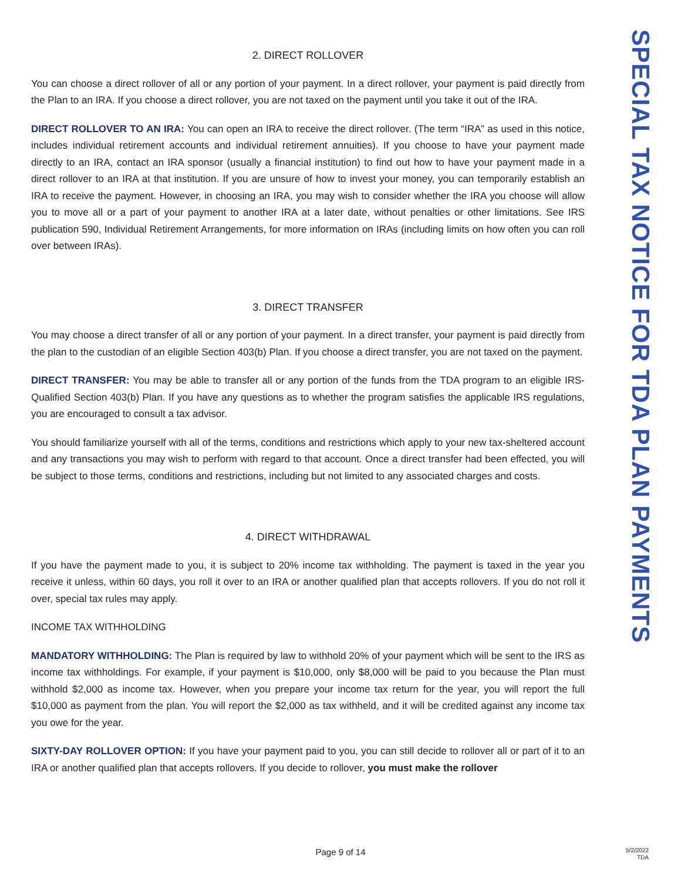2. DIRECT ROLLOVER
You can choose a direct rollover of all or any portion of your payment. In a direct rollover, your payment is paid directly from the Plan to an IRA. If you choose a direct rollover, you are not taxed on the payment until you take it out of the IRA.
DIRECT ROLLOVER TO AN IRA: You can open an IRA to receive the direct rollover. (The term “IRA” as used in this notice, includes individual retirement accounts and individual retirement annuities). If you choose to have your payment made directly to an IRA, contact an IRA sponsor (usually a financial institution) to find out how to have your payment made in a direct rollover to an IRA at that institution. If you are unsure of how to invest your money, you can temporarily establish an IRA to receive the payment. However, in choosing an IRA, you may wish to consider whether the IRA you choose will allow you to move all or a part of your payment to another IRA at a later date, without penalties or other limitations. See IRS publication 590, Individual Retirement Arrangements, for more information on IRAs (including limits on how often you can roll over between IRAs).
3. DIRECT TRANSFER
You may choose a direct transfer of all or any portion of your payment. In a direct transfer, your payment is paid directly from the plan to the custodian of an eligible Section 403(b) Plan. If you choose a direct transfer, you are not taxed on the payment.
DIRECT TRANSFER: You may be able to transfer all or any portion of the funds from the TDA program to an eligible IRS-Qualified Section 403(b) Plan. If you have any questions as to whether the program satisfies the applicable IRS regulations, you are encouraged to consult a tax advisor.
You should familiarize yourself with all of the terms, conditions and restrictions which apply to your new tax-sheltered account and any transactions you may wish to perform with regard to that account. Once a direct transfer had been effected, you will be subject to those terms, conditions and restrictions, including but not limited to any associated charges and costs.
4. DIRECT WITHDRAWAL
If you have the payment made to you, it is subject to 20% income tax withholding. The payment is taxed in the year you receive it unless, within 60 days, you roll it over to an IRA or another qualified plan that accepts rollovers. If you do not roll it over, special tax rules may apply.
INCOME TAX WITHHOLDING
MANDATORY WITHHOLDING: The Plan is required by law to withhold 20% of your payment which will be sent to the IRS as income tax withholdings. For example, if your payment is $10,000, only $8,000 will be paid to you because the Plan must withhold $2,000 as income tax. However, when you prepare your income tax return for the year, you will report the full $10,000 as payment from the plan. You will report the $2,000 as tax withheld, and it will be credited against any income tax you owe for the year.
SIXTY-DAY ROLLOVER OPTION: If you have your payment paid to you, you can still decide to rollover all or part of it to an IRA or another qualified plan that accepts rollovers. If you decide to rollover, you must make the rollover
SPECIAL TAX NOTICE FOR TDA PLAN PAYMENTS
Page 9 of 14
5/2/2022
TDA